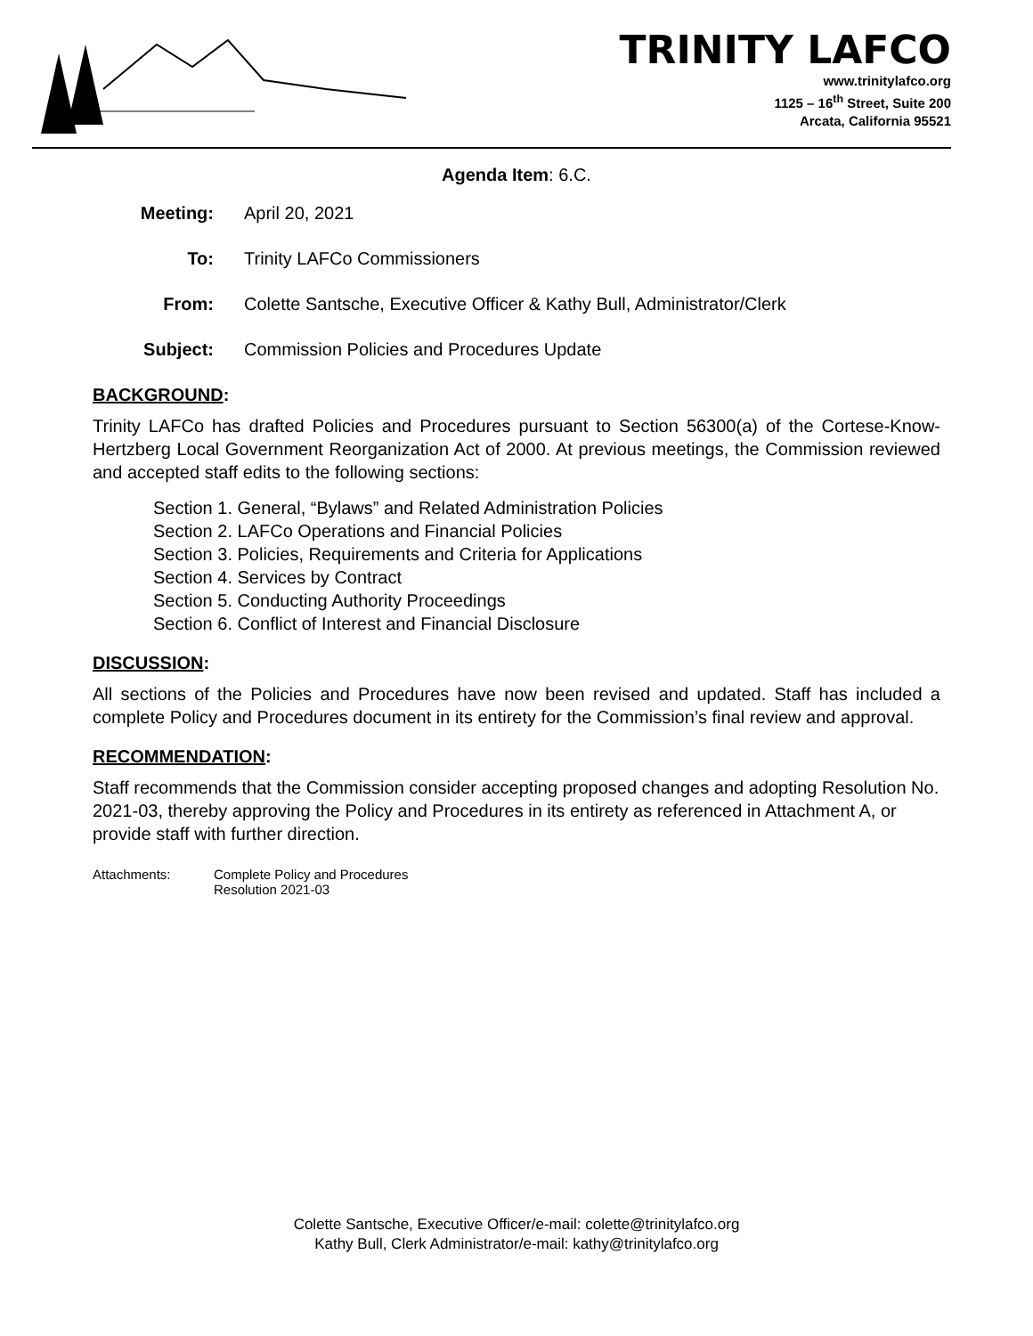TRINITY LAFCO
www.trinitylafco.org
1125 – 16<sup>th</sup> Street, Suite 200
Arcata, California 95521
Agenda Item: 6.C.
Meeting: April 20, 2021
To: Trinity LAFCo Commissioners
From: Colette Santsche, Executive Officer & Kathy Bull, Administrator/Clerk
Subject: Commission Policies and Procedures Update
BACKGROUND:
Trinity LAFCo has drafted Policies and Procedures pursuant to Section 56300(a) of the Cortese-Know-Hertzberg Local Government Reorganization Act of 2000. At previous meetings, the Commission reviewed and accepted staff edits to the following sections:
Section 1. General, “Bylaws” and Related Administration Policies
Section 2. LAFCo Operations and Financial Policies
Section 3. Policies, Requirements and Criteria for Applications
Section 4. Services by Contract
Section 5. Conducting Authority Proceedings
Section 6. Conflict of Interest and Financial Disclosure
DISCUSSION:
All sections of the Policies and Procedures have now been revised and updated. Staff has included a complete Policy and Procedures document in its entirety for the Commission’s final review and approval.
RECOMMENDATION:
Staff recommends that the Commission consider accepting proposed changes and adopting Resolution No. 2021-03, thereby approving the Policy and Procedures in its entirety as referenced in Attachment A, or provide staff with further direction.
Attachments: Complete Policy and Procedures
Resolution 2021-03
Colette Santsche, Executive Officer/e-mail: colette@trinitylafco.org
Kathy Bull, Clerk Administrator/e-mail: kathy@trinitylafco.org